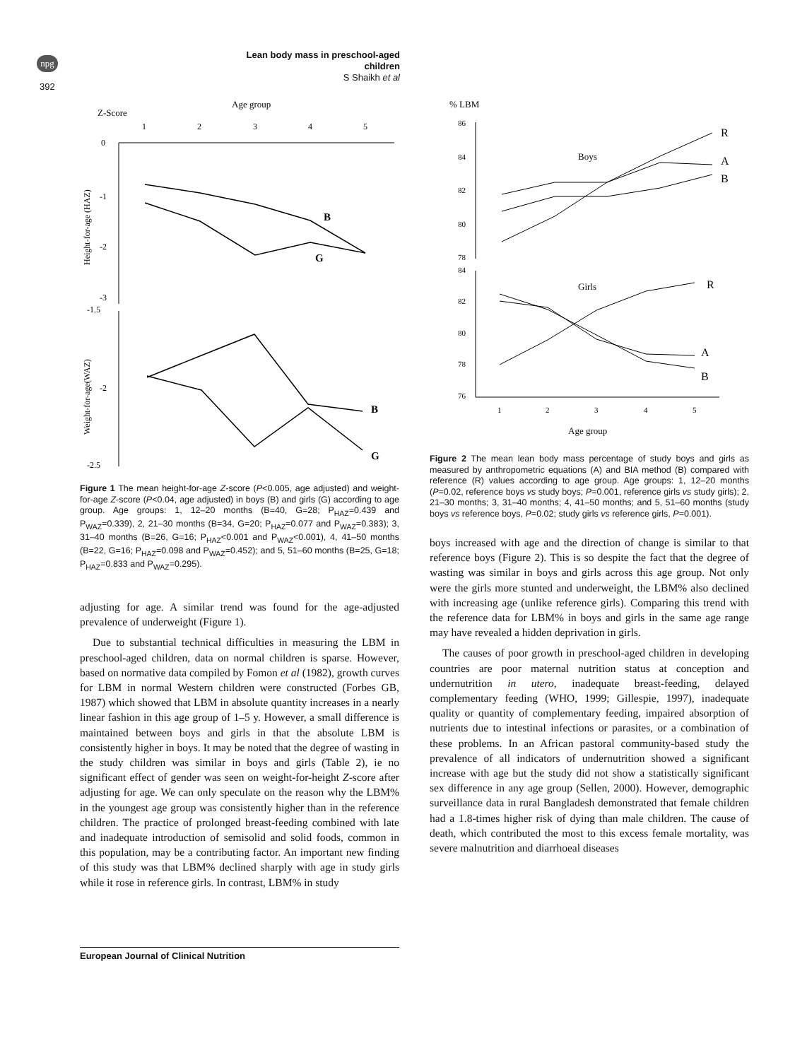npg
Lean body mass in preschool-aged children
S Shaikh et al
392
Age group
Z-Score
1
2
3
4
5
0
-1
-2
-3
Height-for-age (HAZ)
B
G
-1.5
-2
-2.5
Weight-for-age(WAZ)
B
G
Figure 1 The mean height-for-age Z-score (P<0.005, age adjusted) and weight-for-age Z-score (P<0.04, age adjusted) in boys (B) and girls (G) according to age group. Age groups: 1, 12–20 months (B=40, G=28; P<sub>HAZ</sub>=0.439 and P<sub>WAZ</sub>=0.339), 2, 21–30 months (B=34, G=20; P<sub>HAZ</sub>=0.077 and P<sub>WAZ</sub>=0.383); 3, 31–40 months (B=26, G=16; P<sub>HAZ</sub><0.001 and P<sub>WAZ</sub><0.001), 4, 41–50 months (B=22, G=16; P<sub>HAZ</sub>=0.098 and P<sub>WAZ</sub>=0.452); and 5, 51–60 months (B=25, G=18; P<sub>HAZ</sub>=0.833 and P<sub>WAZ</sub>=0.295).
adjusting for age. A similar trend was found for the age-adjusted prevalence of underweight (Figure 1).
Due to substantial technical difficulties in measuring the LBM in preschool-aged children, data on normal children is sparse. However, based on normative data compiled by Fomon et al (1982), growth curves for LBM in normal Western children were constructed (Forbes GB, 1987) which showed that LBM in absolute quantity increases in a nearly linear fashion in this age group of 1–5 y. However, a small difference is maintained between boys and girls in that the absolute LBM is consistently higher in boys. It may be noted that the degree of wasting in the study children was similar in boys and girls (Table 2), ie no significant effect of gender was seen on weight-for-height Z-score after adjusting for age. We can only speculate on the reason why the LBM% in the youngest age group was consistently higher than in the reference children. The practice of prolonged breast-feeding combined with late and inadequate introduction of semisolid and solid foods, common in this population, may be a contributing factor. An important new finding of this study was that LBM% declined sharply with age in study girls while it rose in reference girls. In contrast, LBM% in study
% LBM
86
84
82
80
78
Boys
R
A
B
84
82
80
78
76
Girls
R
A
B
1
2
3
4
5
Age group
Figure 2 The mean lean body mass percentage of study boys and girls as measured by anthropometric equations (A) and BIA method (B) compared with reference (R) values according to age group. Age groups: 1, 12–20 months (P=0.02, reference boys vs study boys; P=0.001, reference girls vs study girls); 2, 21–30 months; 3, 31–40 months; 4, 41–50 months; and 5, 51–60 months (study boys vs reference boys, P=0.02; study girls vs reference girls, P=0.001).
boys increased with age and the direction of change is similar to that reference boys (Figure 2). This is so despite the fact that the degree of wasting was similar in boys and girls across this age group. Not only were the girls more stunted and underweight, the LBM% also declined with increasing age (unlike reference girls). Comparing this trend with the reference data for LBM% in boys and girls in the same age range may have revealed a hidden deprivation in girls.
The causes of poor growth in preschool-aged children in developing countries are poor maternal nutrition status at conception and undernutrition in utero, inadequate breast-feeding, delayed complementary feeding (WHO, 1999; Gillespie, 1997), inadequate quality or quantity of complementary feeding, impaired absorption of nutrients due to intestinal infections or parasites, or a combination of these problems. In an African pastoral community-based study the prevalence of all indicators of undernutrition showed a significant increase with age but the study did not show a statistically significant sex difference in any age group (Sellen, 2000). However, demographic surveillance data in rural Bangladesh demonstrated that female children had a 1.8-times higher risk of dying than male children. The cause of death, which contributed the most to this excess female mortality, was severe malnutrition and diarrhoeal diseases
European Journal of Clinical Nutrition